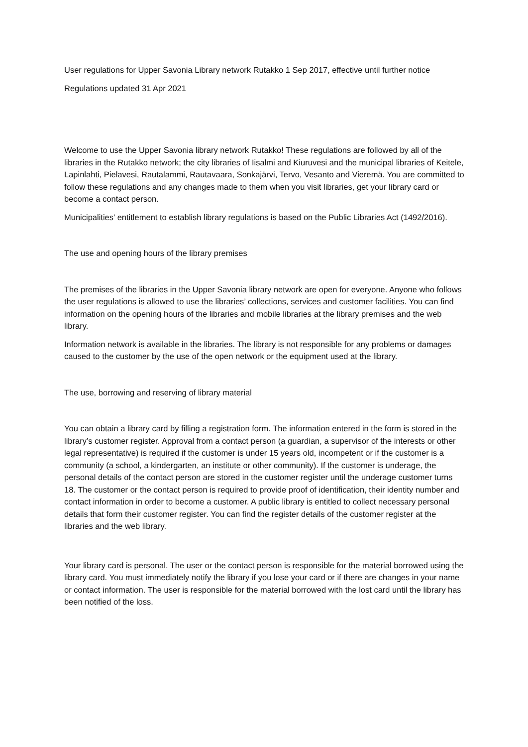User regulations for Upper Savonia Library network Rutakko 1 Sep 2017, effective until further notice
Regulations updated 31 Apr 2021
Welcome to use the Upper Savonia library network Rutakko! These regulations are followed by all of the libraries in the Rutakko network; the city libraries of Iisalmi and Kiuruvesi and the municipal libraries of Keitele, Lapinlahti, Pielavesi, Rautalammi, Rautavaara, Sonkajärvi, Tervo, Vesanto and Vieremä. You are committed to follow these regulations and any changes made to them when you visit libraries, get your library card or become a contact person.
Municipalities’ entitlement to establish library regulations is based on the Public Libraries Act (1492/2016).
The use and opening hours of the library premises
The premises of the libraries in the Upper Savonia library network are open for everyone. Anyone who follows the user regulations is allowed to use the libraries’ collections, services and customer facilities. You can find information on the opening hours of the libraries and mobile libraries at the library premises and the web library.
Information network is available in the libraries. The library is not responsible for any problems or damages caused to the customer by the use of the open network or the equipment used at the library.
The use, borrowing and reserving of library material
You can obtain a library card by filling a registration form. The information entered in the form is stored in the library’s customer register. Approval from a contact person (a guardian, a supervisor of the interests or other legal representative) is required if the customer is under 15 years old, incompetent or if the customer is a community (a school, a kindergarten, an institute or other community). If the customer is underage, the personal details of the contact person are stored in the customer register until the underage customer turns 18. The customer or the contact person is required to provide proof of identification, their identity number and contact information in order to become a customer. A public library is entitled to collect necessary personal details that form their customer register. You can find the register details of the customer register at the libraries and the web library.
Your library card is personal. The user or the contact person is responsible for the material borrowed using the library card. You must immediately notify the library if you lose your card or if there are changes in your name or contact information. The user is responsible for the material borrowed with the lost card until the library has been notified of the loss.